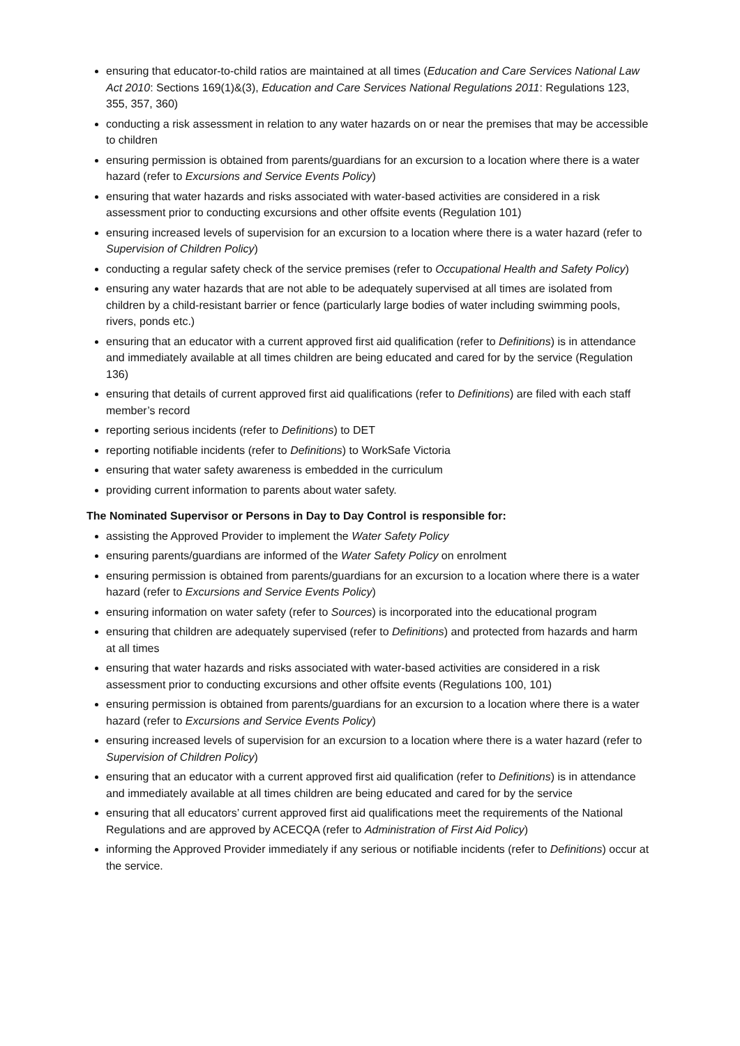ensuring that educator-to-child ratios are maintained at all times (Education and Care Services National Law Act 2010: Sections 169(1)&(3), Education and Care Services National Regulations 2011: Regulations 123, 355, 357, 360)
conducting a risk assessment in relation to any water hazards on or near the premises that may be accessible to children
ensuring permission is obtained from parents/guardians for an excursion to a location where there is a water hazard (refer to Excursions and Service Events Policy)
ensuring that water hazards and risks associated with water-based activities are considered in a risk assessment prior to conducting excursions and other offsite events (Regulation 101)
ensuring increased levels of supervision for an excursion to a location where there is a water hazard (refer to Supervision of Children Policy)
conducting a regular safety check of the service premises (refer to Occupational Health and Safety Policy)
ensuring any water hazards that are not able to be adequately supervised at all times are isolated from children by a child-resistant barrier or fence (particularly large bodies of water including swimming pools, rivers, ponds etc.)
ensuring that an educator with a current approved first aid qualification (refer to Definitions) is in attendance and immediately available at all times children are being educated and cared for by the service (Regulation 136)
ensuring that details of current approved first aid qualifications (refer to Definitions) are filed with each staff member’s record
reporting serious incidents (refer to Definitions) to DET
reporting notifiable incidents (refer to Definitions) to WorkSafe Victoria
ensuring that water safety awareness is embedded in the curriculum
providing current information to parents about water safety.
The Nominated Supervisor or Persons in Day to Day Control is responsible for:
assisting the Approved Provider to implement the Water Safety Policy
ensuring parents/guardians are informed of the Water Safety Policy on enrolment
ensuring permission is obtained from parents/guardians for an excursion to a location where there is a water hazard (refer to Excursions and Service Events Policy)
ensuring information on water safety (refer to Sources) is incorporated into the educational program
ensuring that children are adequately supervised (refer to Definitions) and protected from hazards and harm at all times
ensuring that water hazards and risks associated with water-based activities are considered in a risk assessment prior to conducting excursions and other offsite events (Regulations 100, 101)
ensuring permission is obtained from parents/guardians for an excursion to a location where there is a water hazard (refer to Excursions and Service Events Policy)
ensuring increased levels of supervision for an excursion to a location where there is a water hazard (refer to Supervision of Children Policy)
ensuring that an educator with a current approved first aid qualification (refer to Definitions) is in attendance and immediately available at all times children are being educated and cared for by the service
ensuring that all educators’ current approved first aid qualifications meet the requirements of the National Regulations and are approved by ACECQA (refer to Administration of First Aid Policy)
informing the Approved Provider immediately if any serious or notifiable incidents (refer to Definitions) occur at the service.